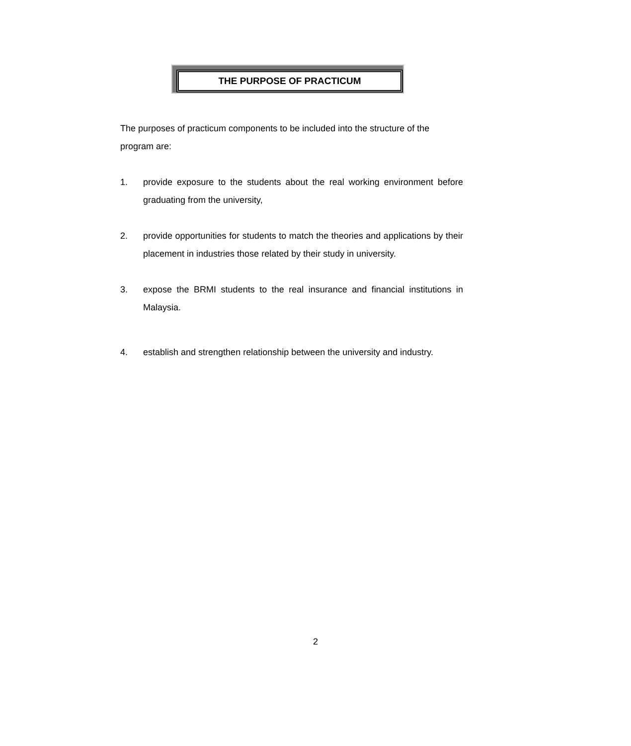THE PURPOSE OF PRACTICUM
The purposes of practicum components to be included into the structure of the program are:
1. provide exposure to the students about the real working environment before graduating from the university,
2. provide opportunities for students to match the theories and applications by their placement in industries those related by their study in university.
3. expose the BRMI students to the real insurance and financial institutions in Malaysia.
4. establish and strengthen relationship between the university and industry.
2